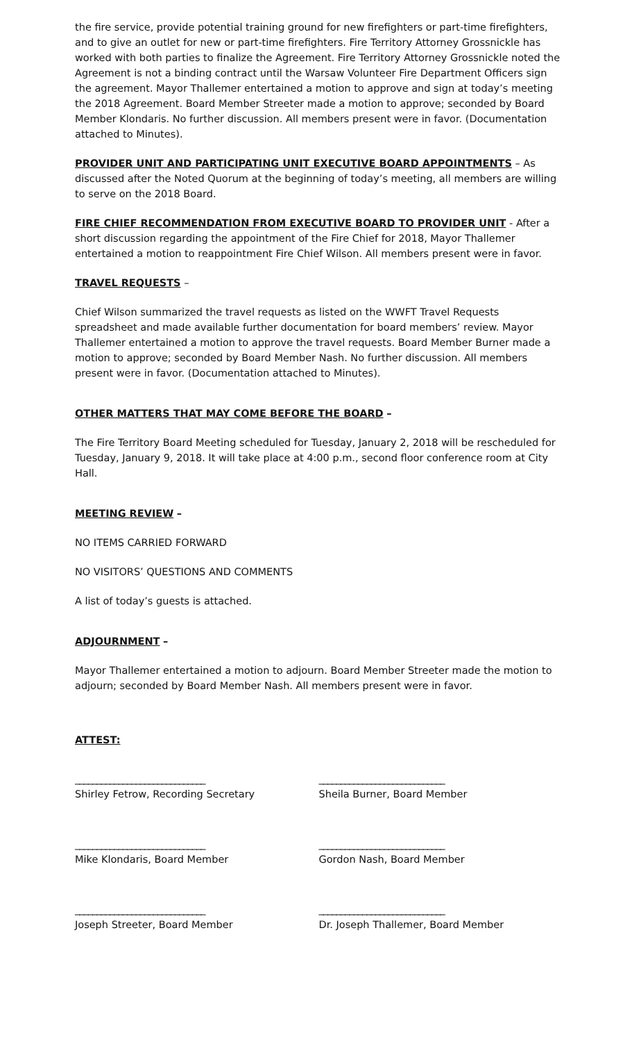the fire service, provide potential training ground for new firefighters or part-time firefighters, and to give an outlet for new or part-time firefighters. Fire Territory Attorney Grossnickle has worked with both parties to finalize the Agreement. Fire Territory Attorney Grossnickle noted the Agreement is not a binding contract until the Warsaw Volunteer Fire Department Officers sign the agreement. Mayor Thallemer entertained a motion to approve and sign at today’s meeting the 2018 Agreement. Board Member Streeter made a motion to approve; seconded by Board Member Klondaris. No further discussion. All members present were in favor. (Documentation attached to Minutes).
PROVIDER UNIT AND PARTICIPATING UNIT EXECUTIVE BOARD APPOINTMENTS – As discussed after the Noted Quorum at the beginning of today’s meeting, all members are willing to serve on the 2018 Board.
FIRE CHIEF RECOMMENDATION FROM EXECUTIVE BOARD TO PROVIDER UNIT - After a short discussion regarding the appointment of the Fire Chief for 2018, Mayor Thallemer entertained a motion to reappointment Fire Chief Wilson. All members present were in favor.
TRAVEL REQUESTS –
Chief Wilson summarized the travel requests as listed on the WWFT Travel Requests spreadsheet and made available further documentation for board members’ review. Mayor Thallemer entertained a motion to approve the travel requests. Board Member Burner made a motion to approve; seconded by Board Member Nash. No further discussion. All members present were in favor. (Documentation attached to Minutes).
OTHER MATTERS THAT MAY COME BEFORE THE BOARD –
The Fire Territory Board Meeting scheduled for Tuesday, January 2, 2018 will be rescheduled for Tuesday, January 9, 2018. It will take place at 4:00 p.m., second floor conference room at City Hall.
MEETING REVIEW –
NO ITEMS CARRIED FORWARD
NO VISITORS’ QUESTIONS AND COMMENTS
A list of today’s guests is attached.
ADJOURNMENT –
Mayor Thallemer entertained a motion to adjourn. Board Member Streeter made the motion to adjourn; seconded by Board Member Nash. All members present were in favor.
ATTEST:
______________________________
Shirley Fetrow, Recording Secretary
_____________________________
Sheila Burner, Board Member
______________________________
Mike Klondaris, Board Member
_____________________________
Gordon Nash, Board Member
______________________________
Joseph Streeter, Board Member
_____________________________
Dr. Joseph Thallemer, Board Member